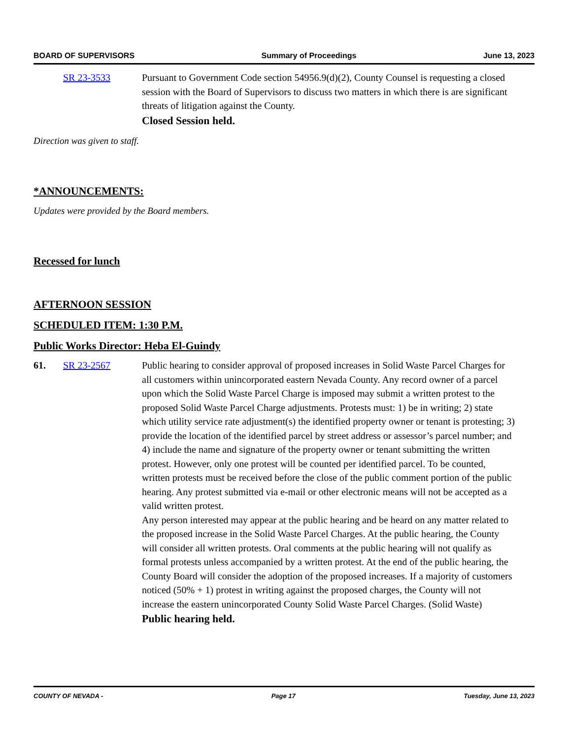BOARD OF SUPERVISORS Summary of Proceedings June 13, 2023
SR 23-3533 Pursuant to Government Code section 54956.9(d)(2), County Counsel is requesting a closed session with the Board of Supervisors to discuss two matters in which there is are significant threats of litigation against the County.
Closed Session held.
Direction was given to staff.
*ANNOUNCEMENTS:
Updates were provided by the Board members.
Recessed for lunch
AFTERNOON SESSION
SCHEDULED ITEM: 1:30 P.M.
Public Works Director: Heba El-Guindy
61. SR 23-2567 Public hearing to consider approval of proposed increases in Solid Waste Parcel Charges for all customers within unincorporated eastern Nevada County. Any record owner of a parcel upon which the Solid Waste Parcel Charge is imposed may submit a written protest to the proposed Solid Waste Parcel Charge adjustments. Protests must: 1) be in writing; 2) state which utility service rate adjustment(s) the identified property owner or tenant is protesting; 3) provide the location of the identified parcel by street address or assessor’s parcel number; and 4) include the name and signature of the property owner or tenant submitting the written protest. However, only one protest will be counted per identified parcel. To be counted, written protests must be received before the close of the public comment portion of the public hearing. Any protest submitted via e-mail or other electronic means will not be accepted as a valid written protest.
Any person interested may appear at the public hearing and be heard on any matter related to the proposed increase in the Solid Waste Parcel Charges. At the public hearing, the County will consider all written protests. Oral comments at the public hearing will not qualify as formal protests unless accompanied by a written protest. At the end of the public hearing, the County Board will consider the adoption of the proposed increases. If a majority of customers noticed (50% + 1) protest in writing against the proposed charges, the County will not increase the eastern unincorporated County Solid Waste Parcel Charges. (Solid Waste)
Public hearing held.
COUNTY OF NEVADA - Page 17 Tuesday, June 13, 2023